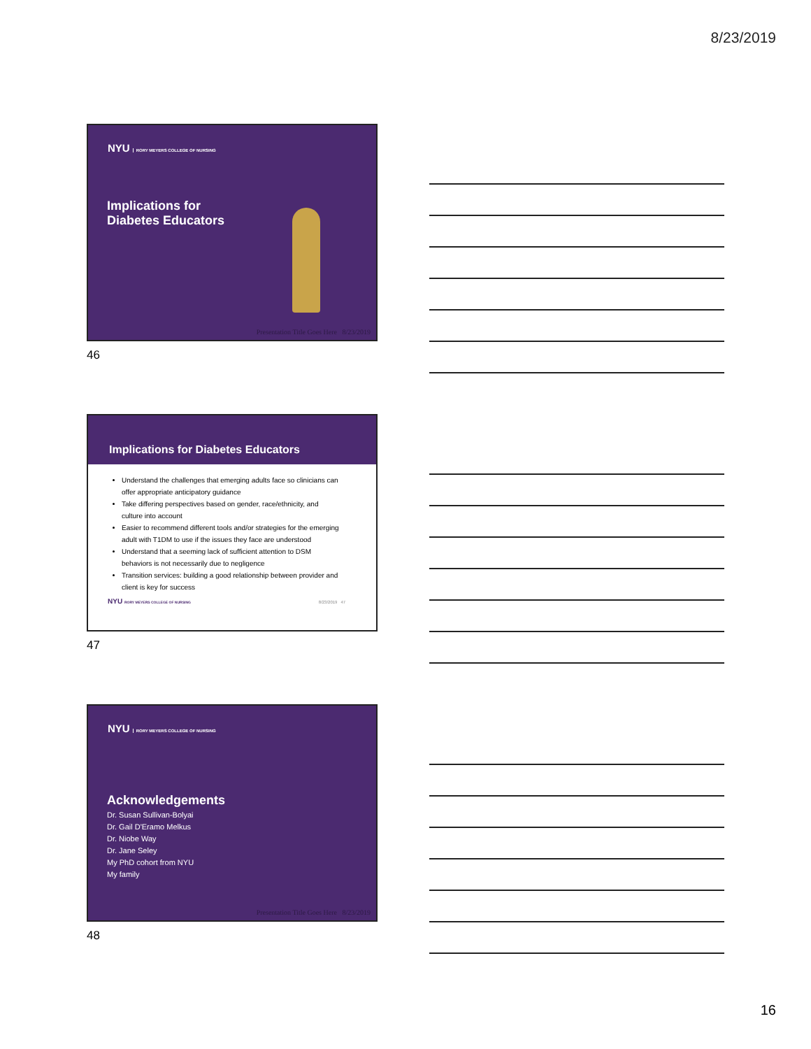8/23/2019
NYU RORY MEYERS COLLEGE OF NURSING
Implications for
Diabetes Educators
Presentation Title Goes Here 8/23/2019
46
Implications for Diabetes Educators
Understand the challenges that emerging adults face so clinicians can offer appropriate anticipatory guidance
Take differing perspectives based on gender, race/ethnicity, and culture into account
Easier to recommend different tools and/or strategies for the emerging adult with T1DM to use if the issues they face are understood
Understand that a seeming lack of sufficient attention to DSM behaviors is not necessarily due to negligence
Transition services: building a good relationship between provider and client is key for success
NYU RORY MEYERS COLLEGE OF NURSING 8/23/2019 47
47
NYU RORY MEYERS COLLEGE OF NURSING
Acknowledgements
Dr. Susan Sullivan-Bolyai
Dr. Gail D'Eramo Melkus
Dr. Niobe Way
Dr. Jane Seley
My PhD cohort from NYU
My family
Presentation Title Goes Here 8/23/2019
48
16